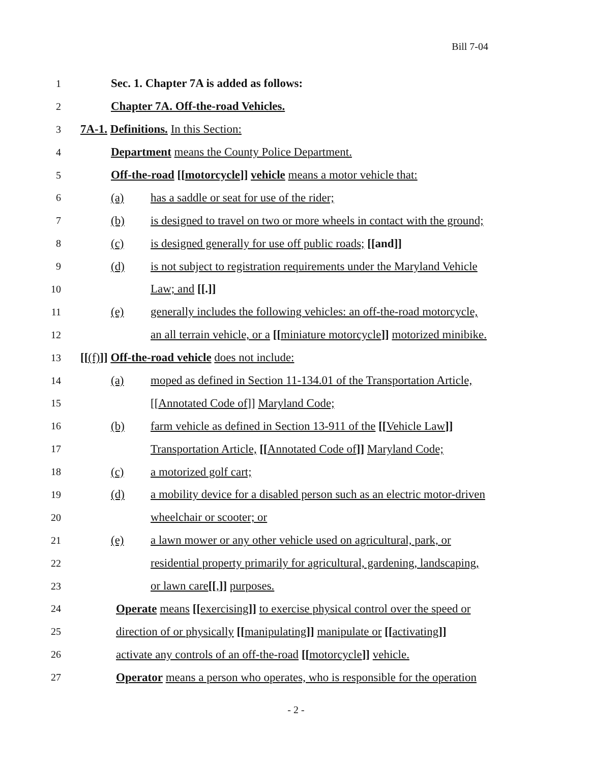Bill 7-04
1 Sec. 1. Chapter 7A is added as follows:
2 Chapter 7A. Off-the-road Vehicles.
3 7A-1. Definitions. In this Section:
4 Department means the County Police Department.
5 Off-the-road [[motorcycle]] vehicle means a motor vehicle that:
6 (a) has a saddle or seat for use of the rider;
7 (b) is designed to travel on two or more wheels in contact with the ground;
8 (c) is designed generally for use off public roads; [[and]]
9 (d) is not subject to registration requirements under the Maryland Vehicle
10 Law; and [[.]]
11 (e) generally includes the following vehicles: an off-the-road motorcycle,
12 an all terrain vehicle, or a [[miniature motorcycle]] motorized minibike.
13 [[(f)]] Off-the-road vehicle does not include:
14 (a) moped as defined in Section 11-134.01 of the Transportation Article,
15 [[Annotated Code of]] Maryland Code;
16 (b) farm vehicle as defined in Section 13-911 of the [[Vehicle Law]]
17 Transportation Article, [[Annotated Code of]] Maryland Code;
18 (c) a motorized golf cart;
19 (d) a mobility device for a disabled person such as an electric motor-driven
20 wheelchair or scooter; or
21 (e) a lawn mower or any other vehicle used on agricultural, park, or
22 residential property primarily for agricultural, gardening, landscaping,
23 or lawn care[[,]] purposes.
24 Operate means [[exercising]] to exercise physical control over the speed or
25 direction of or physically [[manipulating]] manipulate or [[activating]]
26 activate any controls of an off-the-road [[motorcycle]] vehicle.
27 Operator means a person who operates, who is responsible for the operation
- 2 -